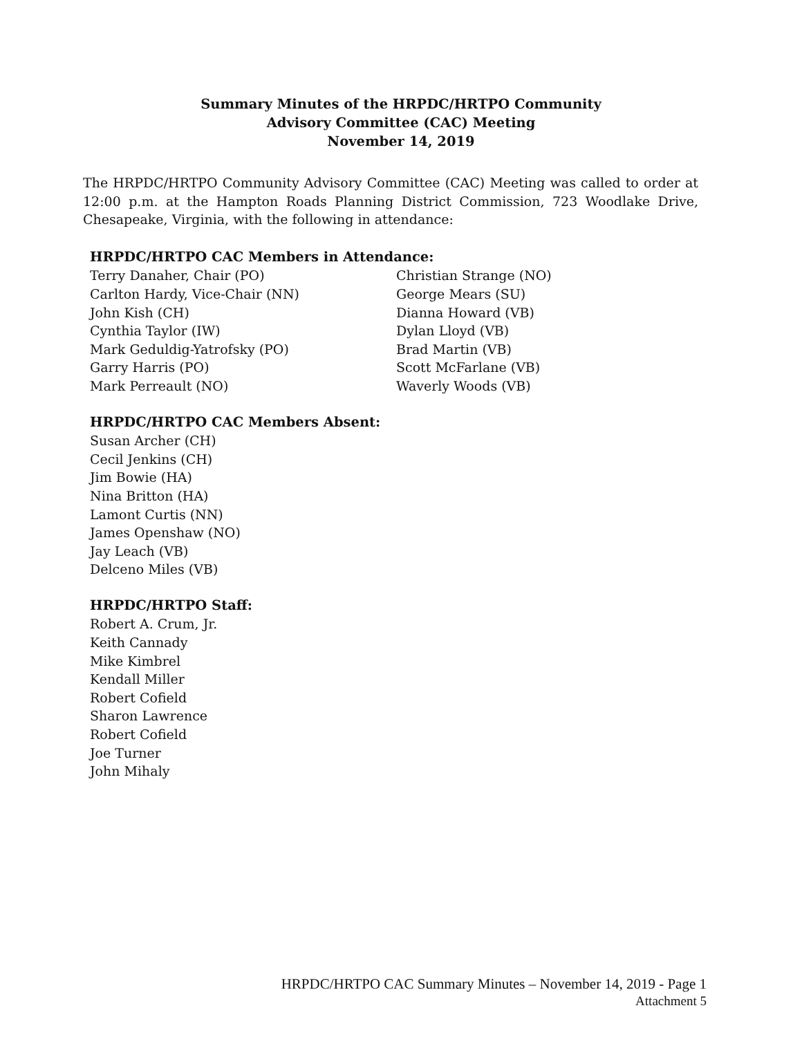Summary Minutes of the HRPDC/HRTPO Community
Advisory Committee (CAC) Meeting
November 14, 2019
The HRPDC/HRTPO Community Advisory Committee (CAC) Meeting was called to order at 12:00 p.m. at the Hampton Roads Planning District Commission, 723 Woodlake Drive, Chesapeake, Virginia, with the following in attendance:
HRPDC/HRTPO CAC Members in Attendance:
Terry Danaher, Chair (PO)
Carlton Hardy, Vice-Chair (NN)
John Kish (CH)
Cynthia Taylor (IW)
Mark Geduldig-Yatrofsky (PO)
Garry Harris (PO)
Mark Perreault (NO)
Christian Strange (NO)
George Mears (SU)
Dianna Howard (VB)
Dylan Lloyd (VB)
Brad Martin (VB)
Scott McFarlane (VB)
Waverly Woods (VB)
HRPDC/HRTPO CAC Members Absent:
Susan Archer (CH)
Cecil Jenkins (CH)
Jim Bowie (HA)
Nina Britton (HA)
Lamont Curtis (NN)
James Openshaw (NO)
Jay Leach (VB)
Delceno Miles (VB)
HRPDC/HRTPO Staff:
Robert A. Crum, Jr.
Keith Cannady
Mike Kimbrel
Kendall Miller
Robert Cofield
Sharon Lawrence
Robert Cofield
Joe Turner
John Mihaly
HRPDC/HRTPO CAC Summary Minutes – November 14, 2019 - Page 1
Attachment 5